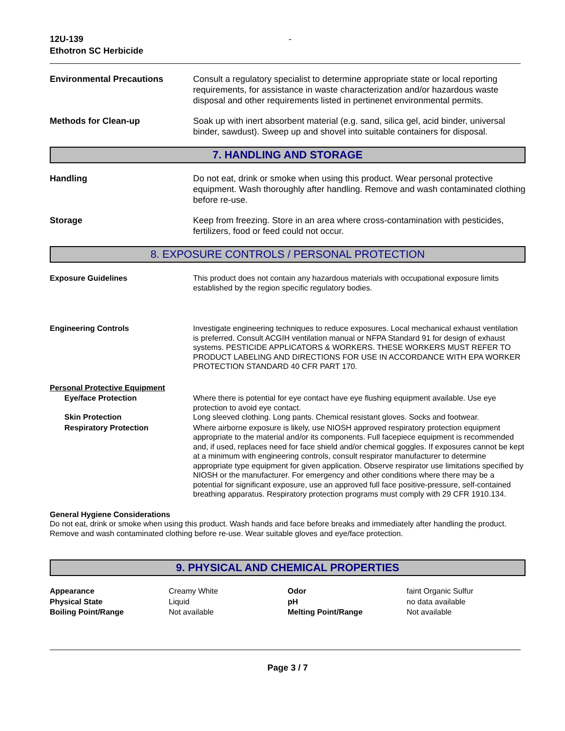12U-139
Ethotron SC Herbicide
-
Environmental Precautions Consult a regulatory specialist to determine appropriate state or local reporting requirements, for assistance in waste characterization and/or hazardous waste disposal and other requirements listed in pertinenet environmental permits.
Methods for Clean-up Soak up with inert absorbent material (e.g. sand, silica gel, acid binder, universal binder, sawdust). Sweep up and shovel into suitable containers for disposal.
7. HANDLING AND STORAGE
Handling Do not eat, drink or smoke when using this product. Wear personal protective equipment. Wash thoroughly after handling. Remove and wash contaminated clothing before re-use.
Storage Keep from freezing. Store in an area where cross-contamination with pesticides, fertilizers, food or feed could not occur.
8. EXPOSURE CONTROLS / PERSONAL PROTECTION
Exposure Guidelines This product does not contain any hazardous materials with occupational exposure limits established by the region specific regulatory bodies.
Engineering Controls Investigate engineering techniques to reduce exposures. Local mechanical exhaust ventilation is preferred. Consult ACGIH ventilation manual or NFPA Standard 91 for design of exhaust systems. PESTICIDE APPLICATORS & WORKERS. THESE WORKERS MUST REFER TO PRODUCT LABELING AND DIRECTIONS FOR USE IN ACCORDANCE WITH EPA WORKER PROTECTION STANDARD 40 CFR PART 170.
Personal Protective Equipment
Eye/face Protection Where there is potential for eye contact have eye flushing equipment available. Use eye protection to avoid eye contact.
Skin Protection Long sleeved clothing. Long pants. Chemical resistant gloves. Socks and footwear.
Respiratory Protection Where airborne exposure is likely, use NIOSH approved respiratory protection equipment appropriate to the material and/or its components. Full facepiece equipment is recommended and, if used, replaces need for face shield and/or chemical goggles. If exposures cannot be kept at a minimum with engineering controls, consult respirator manufacturer to determine appropriate type equipment for given application. Observe respirator use limitations specified by NIOSH or the manufacturer. For emergency and other conditions where there may be a potential for significant exposure, use an approved full face positive-pressure, self-contained breathing apparatus. Respiratory protection programs must comply with 29 CFR 1910.134.
General Hygiene Considerations
Do not eat, drink or smoke when using this product. Wash hands and face before breaks and immediately after handling the product. Remove and wash contaminated clothing before re-use. Wear suitable gloves and eye/face protection.
9. PHYSICAL AND CHEMICAL PROPERTIES
| Appearance | Creamy White | Odor | faint Organic Sulfur |
| Physical State | Liquid | pH | no data available |
| Boiling Point/Range | Not available | Melting Point/Range | Not available |
Page 3 / 7